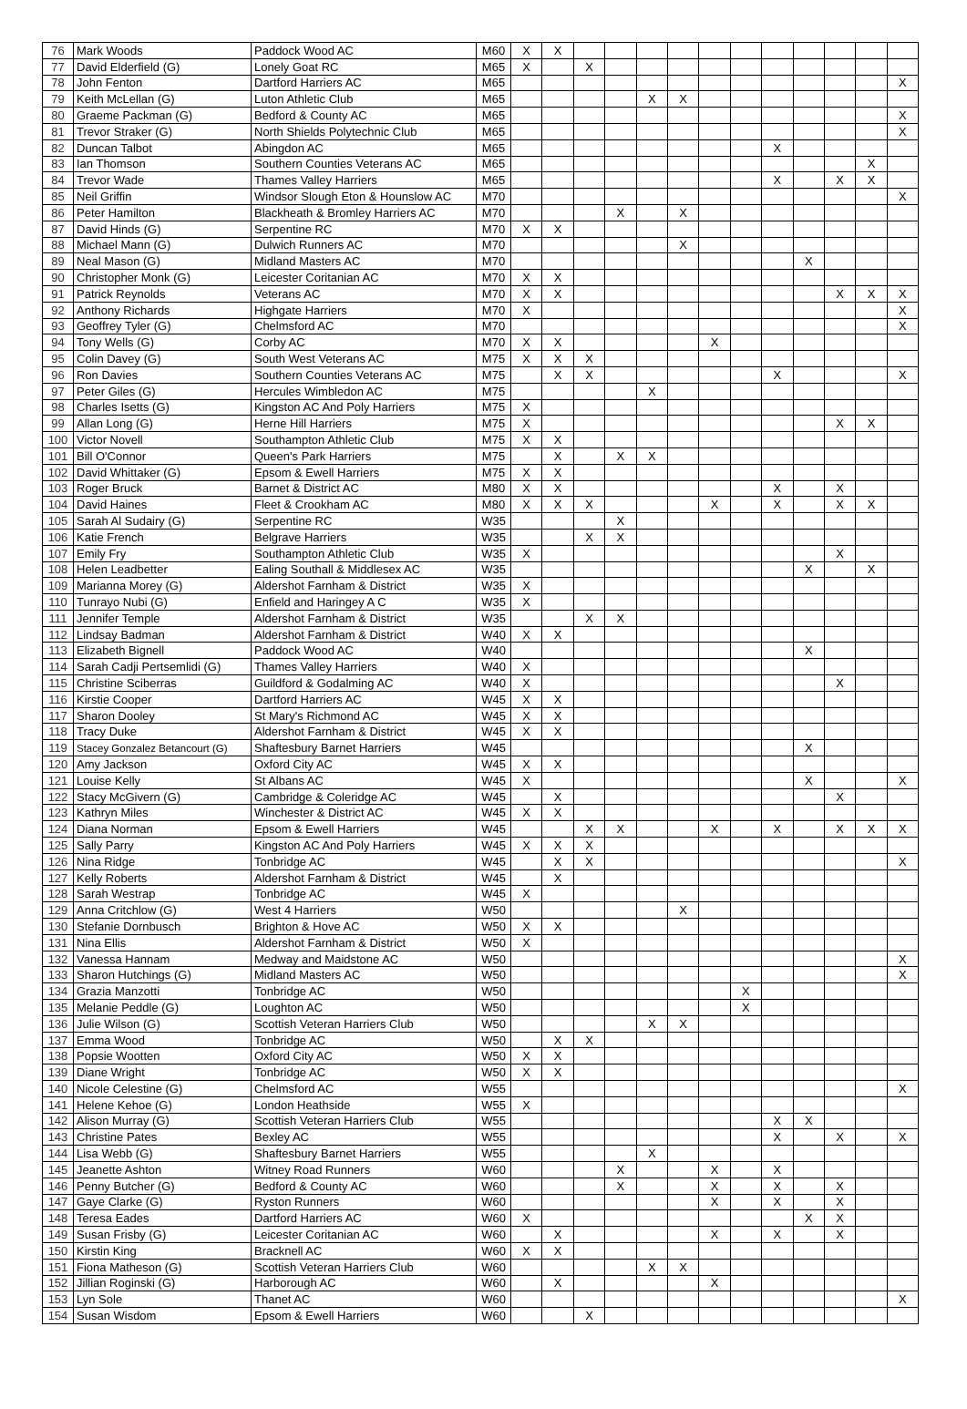| 76 | Mark Woods | Paddock Wood AC | M60 | X | X | | | | | | | | | | | |
| 77 | David Elderfield (G) | Lonely Goat RC | M65 | X | | X | | | | | | | | | | |
| 78 | John Fenton | Dartford Harriers AC | M65 | | | | | | | | | | | | | X |
| 79 | Keith McLellan (G) | Luton Athletic Club | M65 | | | | | X | X | | | | | | | |
| 80 | Graeme Packman (G) | Bedford & County AC | M65 | | | | | | | | | | | | | X |
| 81 | Trevor Straker (G) | North Shields Polytechnic Club | M65 | | | | | | | | | | | | | X |
| 82 | Duncan Talbot | Abingdon AC | M65 | | | | | | | | | X | | | | |
| 83 | Ian Thomson | Southern Counties Veterans AC | M65 | | | | | | | | | | | | X | |
| 84 | Trevor Wade | Thames Valley Harriers | M65 | | | | | | | | | X | | X | X | |
| 85 | Neil Griffin | Windsor Slough Eton & Hounslow AC | M70 | | | | | | | | | | | | | X |
| 86 | Peter Hamilton | Blackheath & Bromley Harriers AC | M70 | | | | X | | X | | | | | | | |
| 87 | David Hinds (G) | Serpentine RC | M70 | X | X | | | | | | | | | | | |
| 88 | Michael Mann (G) | Dulwich Runners AC | M70 | | | | | | X | | | | | | | |
| 89 | Neal Mason (G) | Midland Masters AC | M70 | | | | | | | | | | X | | | |
| 90 | Christopher Monk (G) | Leicester Coritanian AC | M70 | X | X | | | | | | | | | | | |
| 91 | Patrick Reynolds | Veterans AC | M70 | X | X | | | | | | | | | X | X | X |
| 92 | Anthony Richards | Highgate Harriers | M70 | X | | | | | | | | | | | | X |
| 93 | Geoffrey Tyler (G) | Chelmsford AC | M70 | | | | | | | | | | | | | X |
| 94 | Tony Wells (G) | Corby AC | M70 | X | X | | | | | X | | | | | | |
| 95 | Colin Davey (G) | South West Veterans AC | M75 | X | X | X | | | | | | | | | | |
| 96 | Ron Davies | Southern Counties Veterans AC | M75 | | X | X | | | | | | X | | | | X |
| 97 | Peter Giles (G) | Hercules Wimbledon AC | M75 | | | | | X | | | | | | | | |
| 98 | Charles Isetts (G) | Kingston AC And Poly Harriers | M75 | X | | | | | | | | | | | | |
| 99 | Allan Long (G) | Herne Hill Harriers | M75 | X | | | | | | | | | | X | X | |
| 100 | Victor Novell | Southampton Athletic Club | M75 | X | X | | | | | | | | | | | |
| 101 | Bill O'Connor | Queen's Park Harriers | M75 | | X | | X | X | | | | | | | | |
| 102 | David Whittaker (G) | Epsom & Ewell Harriers | M75 | X | X | | | | | | | | | | | |
| 103 | Roger Bruck | Barnet & District AC | M80 | X | X | | | | | | | X | | X | | |
| 104 | David Haines | Fleet & Crookham AC | M80 | X | X | X | | | | X | | X | | X | X | |
| 105 | Sarah Al Sudairy (G) | Serpentine RC | W35 | | | | X | | | | | | | | | |
| 106 | Katie French | Belgrave Harriers | W35 | | | X | X | | | | | | | | | |
| 107 | Emily Fry | Southampton Athletic Club | W35 | X | | | | | | | | | | X | | |
| 108 | Helen Leadbetter | Ealing Southall & Middlesex AC | W35 | | | | | | | | | | X | | X | |
| 109 | Marianna Morey (G) | Aldershot Farnham & District | W35 | X | | | | | | | | | | | | |
| 110 | Tunrayo Nubi (G) | Enfield and Haringey A C | W35 | X | | | | | | | | | | | | |
| 111 | Jennifer Temple | Aldershot Farnham & District | W35 | | | X | X | | | | | | | | | |
| 112 | Lindsay Badman | Aldershot Farnham & District | W40 | X | X | | | | | | | | | | | |
| 113 | Elizabeth Bignell | Paddock Wood AC | W40 | | | | | | | | | | X | | | |
| 114 | Sarah Cadji Pertsemlidi (G) | Thames Valley Harriers | W40 | X | | | | | | | | | | | | |
| 115 | Christine Sciberras | Guildford & Godalming AC | W40 | X | | | | | | | | | | X | | |
| 116 | Kirstie Cooper | Dartford Harriers AC | W45 | X | X | | | | | | | | | | | |
| 117 | Sharon Dooley | St Mary's Richmond AC | W45 | X | X | | | | | | | | | | | |
| 118 | Tracy Duke | Aldershot Farnham & District | W45 | X | X | | | | | | | | | | | |
| 119 | Stacey Gonzalez Betancourt (G) | Shaftesbury Barnet Harriers | W45 | | | | | | | | | | X | | | |
| 120 | Amy Jackson | Oxford City AC | W45 | X | X | | | | | | | | | | | |
| 121 | Louise Kelly | St Albans AC | W45 | X | | | | | | | | | X | | | X |
| 122 | Stacy McGivern (G) | Cambridge & Coleridge AC | W45 | | X | | | | | | | | | X | | |
| 123 | Kathryn Miles | Winchester & District AC | W45 | X | X | | | | | | | | | | | |
| 124 | Diana Norman | Epsom & Ewell Harriers | W45 | | | X | X | | | X | | X | | X | X | X |
| 125 | Sally Parry | Kingston AC And Poly Harriers | W45 | X | X | X | | | | | | | | | | |
| 126 | Nina Ridge | Tonbridge AC | W45 | | X | X | | | | | | | | | | X |
| 127 | Kelly Roberts | Aldershot Farnham & District | W45 | | X | | | | | | | | | | | |
| 128 | Sarah Westrap | Tonbridge AC | W45 | X | | | | | | | | | | | | |
| 129 | Anna Critchlow (G) | West 4 Harriers | W50 | | | | | | X | | | | | | | |
| 130 | Stefanie Dornbusch | Brighton & Hove AC | W50 | X | X | | | | | | | | | | | |
| 131 | Nina Ellis | Aldershot Farnham & District | W50 | X | | | | | | | | | | | | |
| 132 | Vanessa Hannam | Medway and Maidstone AC | W50 | | | | | | | | | | | | | X |
| 133 | Sharon Hutchings (G) | Midland Masters AC | W50 | | | | | | | | | | | | | X |
| 134 | Grazia Manzotti | Tonbridge AC | W50 | | | | | | | | X | | | | | |
| 135 | Melanie Peddle (G) | Loughton AC | W50 | | | | | | | | X | | | | | |
| 136 | Julie Wilson (G) | Scottish Veteran Harriers Club | W50 | | | | | X | X | | | | | | | |
| 137 | Emma Wood | Tonbridge AC | W50 | | X | X | | | | | | | | | | |
| 138 | Popsie Wootten | Oxford City AC | W50 | X | X | | | | | | | | | | | |
| 139 | Diane Wright | Tonbridge AC | W50 | X | X | | | | | | | | | | | |
| 140 | Nicole Celestine (G) | Chelmsford AC | W55 | | | | | | | | | | | | | X |
| 141 | Helene Kehoe (G) | London Heathside | W55 | X | | | | | | | | | | | | |
| 142 | Alison Murray (G) | Scottish Veteran Harriers Club | W55 | | | | | | | | | X | X | | | |
| 143 | Christine Pates | Bexley AC | W55 | | | | | | | | | X | | X | | X |
| 144 | Lisa Webb (G) | Shaftesbury Barnet Harriers | W55 | | | | | X | | | | | | | | |
| 145 | Jeanette Ashton | Witney Road Runners | W60 | | | | X | | | X | | X | | | | |
| 146 | Penny Butcher (G) | Bedford & County AC | W60 | | | | X | | | X | | X | | X | | |
| 147 | Gaye Clarke (G) | Ryston Runners | W60 | | | | | | | X | | X | | X | | |
| 148 | Teresa Eades | Dartford Harriers AC | W60 | X | | | | | | | | | X | X | | |
| 149 | Susan Frisby (G) | Leicester Coritanian AC | W60 | | X | | | | | X | | X | | X | | |
| 150 | Kirstin King | Bracknell AC | W60 | X | X | | | | | | | | | | | |
| 151 | Fiona Matheson (G) | Scottish Veteran Harriers Club | W60 | | | | | X | X | | | | | | | |
| 152 | Jillian Roginski (G) | Harborough AC | W60 | | X | | | | | X | | | | | | |
| 153 | Lyn Sole | Thanet AC | W60 | | | | | | | | | | | | | X |
| 154 | Susan Wisdom | Epsom & Ewell Harriers | W60 | | | X | | | | | | | | | | |